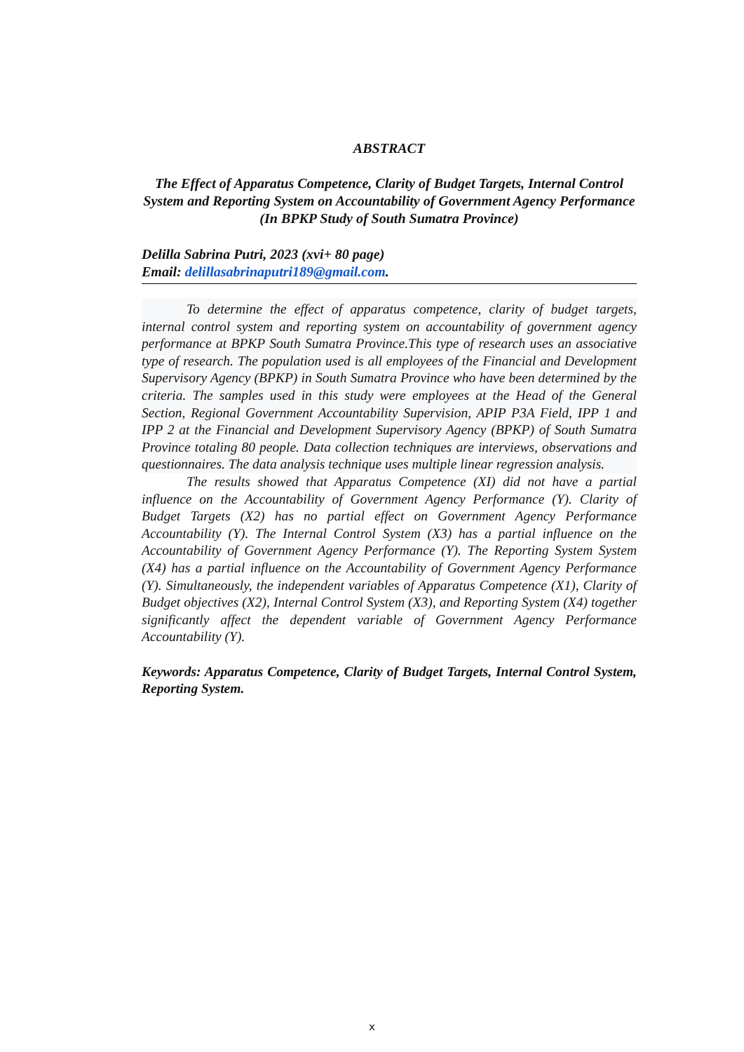ABSTRACT
The Effect of Apparatus Competence, Clarity of Budget Targets, Internal Control System and Reporting System on Accountability of Government Agency Performance (In BPKP Study of South Sumatra Province)
Delilla Sabrina Putri, 2023 (xvi+ 80 page)
Email: delillasabrinaputri189@gmail.com.
To determine the effect of apparatus competence, clarity of budget targets, internal control system and reporting system on accountability of government agency performance at BPKP South Sumatra Province.This type of research uses an associative type of research. The population used is all employees of the Financial and Development Supervisory Agency (BPKP) in South Sumatra Province who have been determined by the criteria. The samples used in this study were employees at the Head of the General Section, Regional Government Accountability Supervision, APIP P3A Field, IPP 1 and IPP 2 at the Financial and Development Supervisory Agency (BPKP) of South Sumatra Province totaling 80 people. Data collection techniques are interviews, observations and questionnaires. The data analysis technique uses multiple linear regression analysis.
The results showed that Apparatus Competence (XI) did not have a partial influence on the Accountability of Government Agency Performance (Y). Clarity of Budget Targets (X2) has no partial effect on Government Agency Performance Accountability (Y). The Internal Control System (X3) has a partial influence on the Accountability of Government Agency Performance (Y). The Reporting System System (X4) has a partial influence on the Accountability of Government Agency Performance (Y). Simultaneously, the independent variables of Apparatus Competence (X1), Clarity of Budget objectives (X2), Internal Control System (X3), and Reporting System (X4) together significantly affect the dependent variable of Government Agency Performance Accountability (Y).
Keywords: Apparatus Competence, Clarity of Budget Targets, Internal Control System, Reporting System.
x